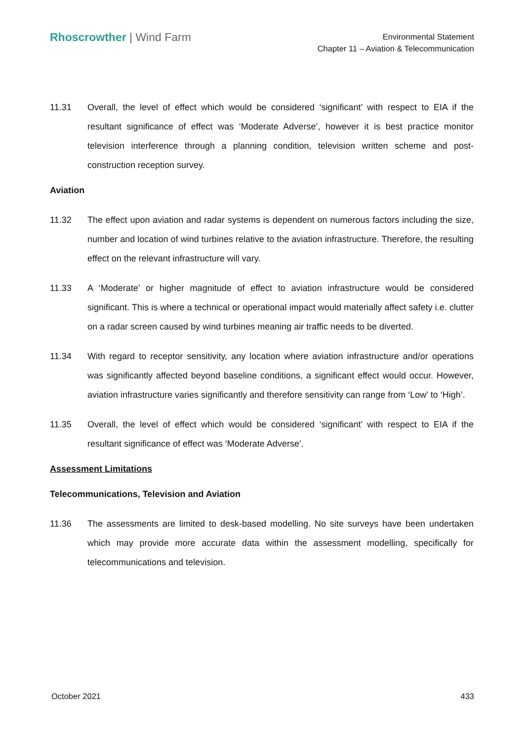Rhoscrowther | Wind Farm
Environmental Statement
Chapter 11 – Aviation & Telecommunication
11.31 Overall, the level of effect which would be considered ‘significant’ with respect to EIA if the resultant significance of effect was ‘Moderate Adverse’, however it is best practice monitor television interference through a planning condition, television written scheme and post-construction reception survey.
Aviation
11.32 The effect upon aviation and radar systems is dependent on numerous factors including the size, number and location of wind turbines relative to the aviation infrastructure. Therefore, the resulting effect on the relevant infrastructure will vary.
11.33 A ‘Moderate’ or higher magnitude of effect to aviation infrastructure would be considered significant. This is where a technical or operational impact would materially affect safety i.e. clutter on a radar screen caused by wind turbines meaning air traffic needs to be diverted.
11.34 With regard to receptor sensitivity, any location where aviation infrastructure and/or operations was significantly affected beyond baseline conditions, a significant effect would occur. However, aviation infrastructure varies significantly and therefore sensitivity can range from ‘Low’ to ‘High’.
11.35 Overall, the level of effect which would be considered ‘significant’ with respect to EIA if the resultant significance of effect was ‘Moderate Adverse’.
Assessment Limitations
Telecommunications, Television and Aviation
11.36 The assessments are limited to desk-based modelling. No site surveys have been undertaken which may provide more accurate data within the assessment modelling, specifically for telecommunications and television.
October 2021 433